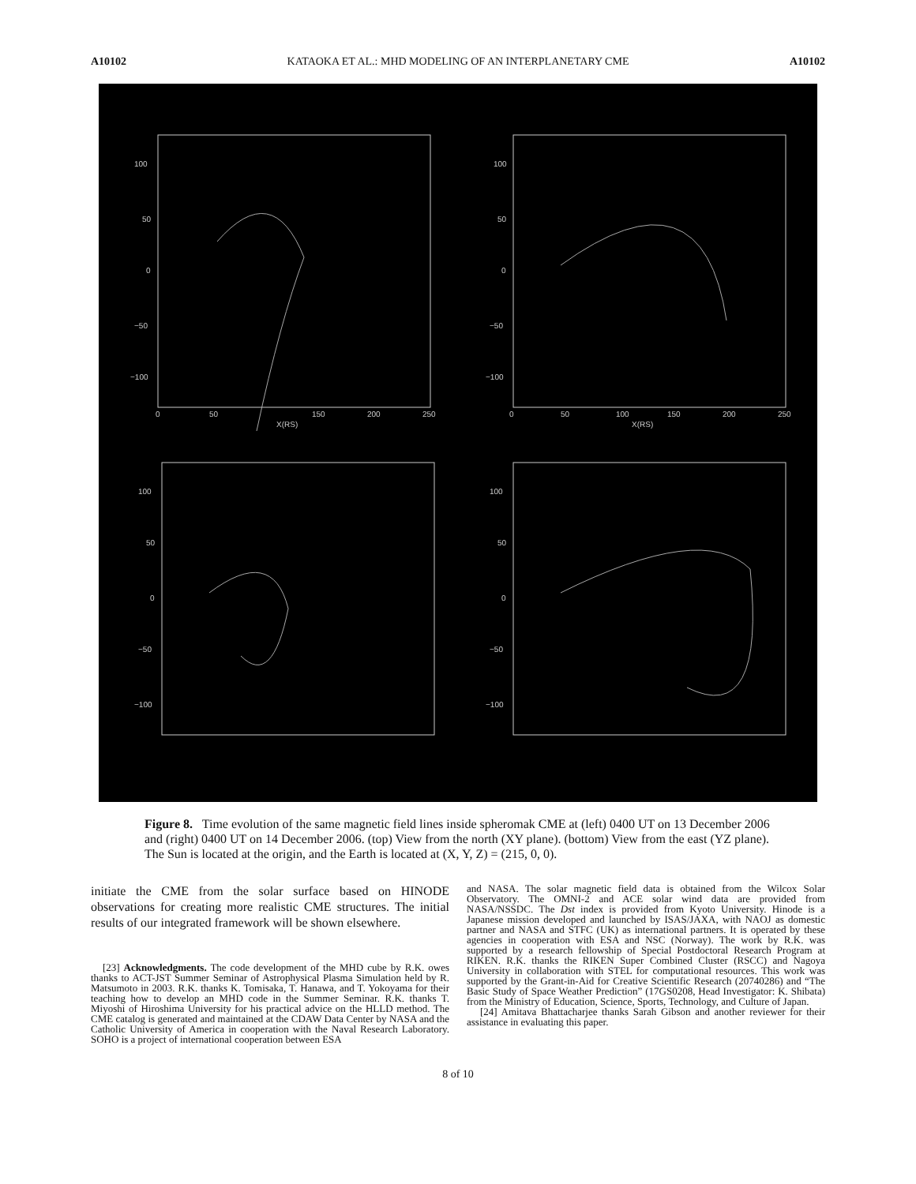A10102 KATAOKA ET AL.: MHD MODELING OF AN INTERPLANETARY CME A10102
100
50
0
−50
−100
0
50
150
200
250
X(RS)
100
50
0
−50
−100
0
50
100
150
200
250
X(RS)
100
50
0
−50
−100
100
50
0
−50
−100
Figure 8. Time evolution of the same magnetic field lines inside spheromak CME at (left) 0400 UT on 13 December 2006 and (right) 0400 UT on 14 December 2006. (top) View from the north (XY plane). (bottom) View from the east (YZ plane). The Sun is located at the origin, and the Earth is located at (X, Y, Z) = (215, 0, 0).
initiate the CME from the solar surface based on HINODE observations for creating more realistic CME structures. The initial results of our integrated framework will be shown elsewhere.
[23] Acknowledgments. The code development of the MHD cube by R.K. owes thanks to ACT-JST Summer Seminar of Astrophysical Plasma Simulation held by R. Matsumoto in 2003. R.K. thanks K. Tomisaka, T. Hanawa, and T. Yokoyama for their teaching how to develop an MHD code in the Summer Seminar. R.K. thanks T. Miyoshi of Hiroshima University for his practical advice on the HLLD method. The CME catalog is generated and maintained at the CDAW Data Center by NASA and the Catholic University of America in cooperation with the Naval Research Laboratory. SOHO is a project of international cooperation between ESA
and NASA. The solar magnetic field data is obtained from the Wilcox Solar Observatory. The OMNI-2 and ACE solar wind data are provided from NASA/NSSDC. The Dst index is provided from Kyoto University. Hinode is a Japanese mission developed and launched by ISAS/JAXA, with NAOJ as domestic partner and NASA and STFC (UK) as international partners. It is operated by these agencies in cooperation with ESA and NSC (Norway). The work by R.K. was supported by a research fellowship of Special Postdoctoral Research Program at RIKEN. R.K. thanks the RIKEN Super Combined Cluster (RSCC) and Nagoya University in collaboration with STEL for computational resources. This work was supported by the Grant-in-Aid for Creative Scientific Research (20740286) and “The Basic Study of Space Weather Prediction” (17GS0208, Head Investigator: K. Shibata) from the Ministry of Education, Science, Sports, Technology, and Culture of Japan.
[24] Amitava Bhattacharjee thanks Sarah Gibson and another reviewer for their assistance in evaluating this paper.
8 of 10